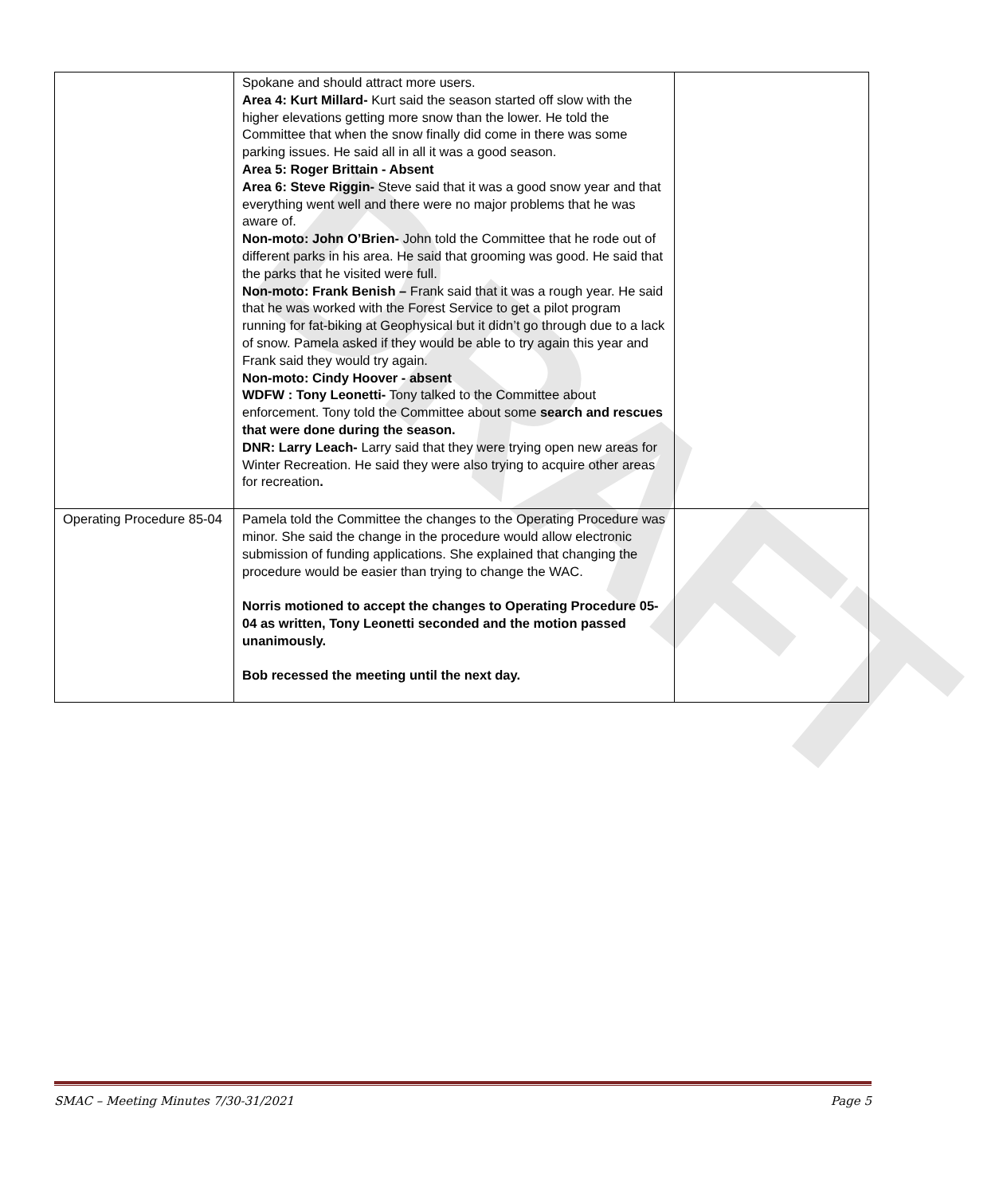DRAFT
| | Spokane and should attract more users. Area 4: Kurt Millard- Kurt said the season started off slow with the higher elevations getting more snow than the lower. He told the Committee that when the snow finally did come in there was some parking issues. He said all in all it was a good season. Area 5: Roger Brittain - Absent Area 6: Steve Riggin- Steve said that it was a good snow year and that everything went well and there were no major problems that he was aware of. Non-moto: John O’Brien- John told the Committee that he rode out of different parks in his area. He said that grooming was good. He said that the parks that he visited were full. Non-moto: Frank Benish – Frank said that it was a rough year. He said that he was worked with the Forest Service to get a pilot program running for fat-biking at Geophysical but it didn’t go through due to a lack of snow. Pamela asked if they would be able to try again this year and Frank said they would try again. Non-moto: Cindy Hoover - absent WDFW : Tony Leonetti- Tony talked to the Committee about enforcement. Tony told the Committee about some search and rescues that were done during the season. DNR: Larry Leach- Larry said that they were trying open new areas for Winter Recreation. He said they were also trying to acquire other areas for recreation . | |
| Operating Procedure 85-04 | Pamela told the Committee the changes to the Operating Procedure was minor. She said the change in the procedure would allow electronic submission of funding applications. She explained that changing the procedure would be easier than trying to change the WAC. Norris motioned to accept the changes to Operating Procedure 05-04 as written, Tony Leonetti seconded and the motion passed unanimously. Bob recessed the meeting until the next day. | |
SMAC – Meeting Minutes 7/30-31/2021 Page 5